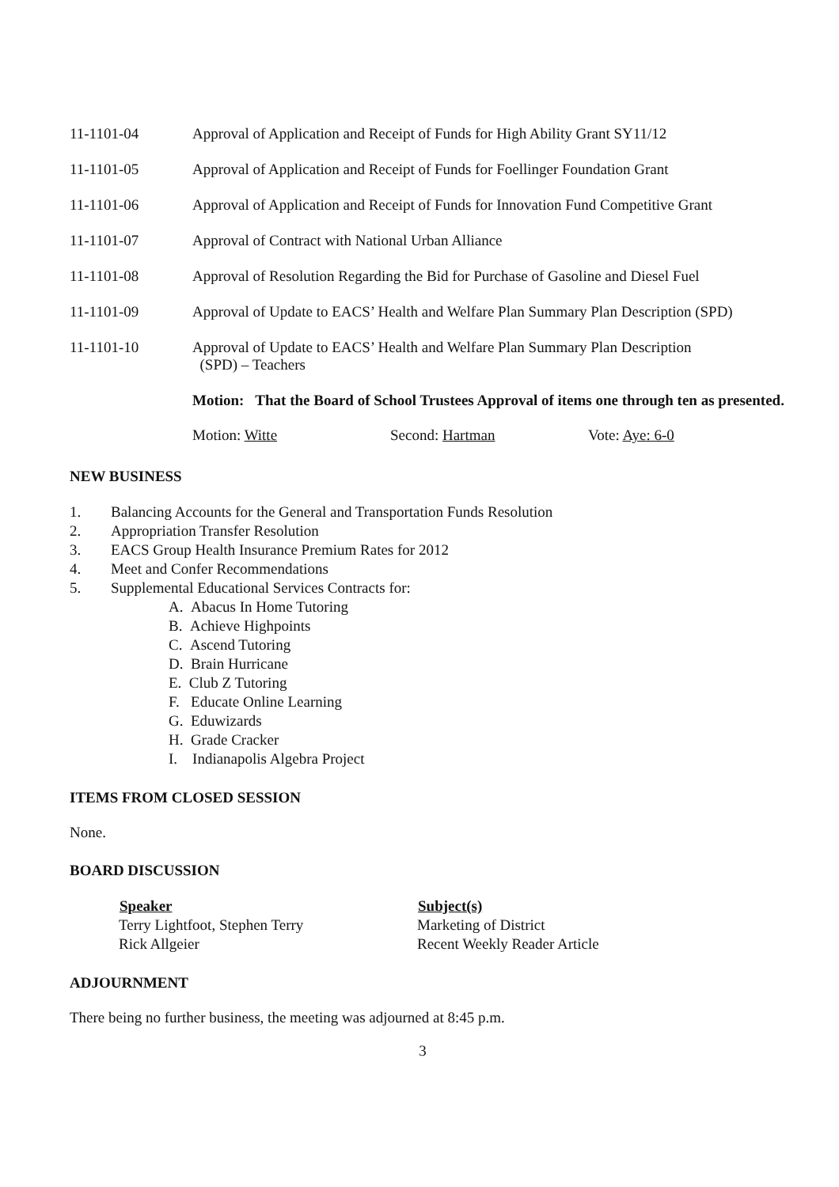11-1101-04 Approval of Application and Receipt of Funds for High Ability Grant SY11/12
11-1101-05 Approval of Application and Receipt of Funds for Foellinger Foundation Grant
11-1101-06 Approval of Application and Receipt of Funds for Innovation Fund Competitive Grant
11-1101-07 Approval of Contract with National Urban Alliance
11-1101-08 Approval of Resolution Regarding the Bid for Purchase of Gasoline and Diesel Fuel
11-1101-09 Approval of Update to EACS’ Health and Welfare Plan Summary Plan Description (SPD)
11-1101-10 Approval of Update to EACS’ Health and Welfare Plan Summary Plan Description
(SPD) – Teachers
Motion: That the Board of School Trustees Approval of items one through ten as presented.
Motion: Witte Second: Hartman Vote: Aye: 6-0
NEW BUSINESS
1. Balancing Accounts for the General and Transportation Funds Resolution
2. Appropriation Transfer Resolution
3. EACS Group Health Insurance Premium Rates for 2012
4. Meet and Confer Recommendations
5. Supplemental Educational Services Contracts for:
A. Abacus In Home Tutoring
B. Achieve Highpoints
C. Ascend Tutoring
D. Brain Hurricane
E. Club Z Tutoring
F. Educate Online Learning
G. Eduwizards
H. Grade Cracker
I. Indianapolis Algebra Project
ITEMS FROM CLOSED SESSION
None.
BOARD DISCUSSION
| Speaker | Subject(s) |
| --- | --- |
| Terry Lightfoot, Stephen Terry | Marketing of District |
| Rick Allgeier | Recent Weekly Reader Article |
ADJOURNMENT
There being no further business, the meeting was adjourned at 8:45 p.m.
3